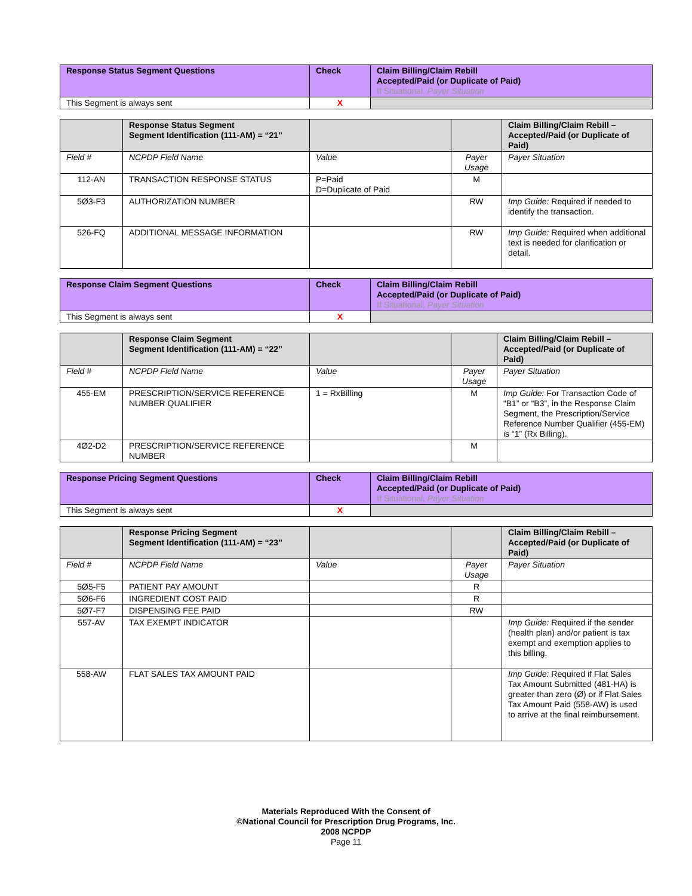| Response Status Segment Questions | Check | Claim Billing/Claim Rebill Accepted/Paid (or Duplicate of Paid) If Situational, Payer Situation |
| --- | --- | --- |
| This Segment is always sent | X | |
| | Response Status Segment Segment Identification (111-AM) = “21” | | | Claim Billing/Claim Rebill – Accepted/Paid (or Duplicate of Paid) |
| --- | --- | --- | --- | --- |
| Field # | NCPDP Field Name | Value | Payer Usage | Payer Situation |
| 112-AN | TRANSACTION RESPONSE STATUS | P=Paid D=Duplicate of Paid | M | |
| 5Ø3-F3 | AUTHORIZATION NUMBER | | RW | Imp Guide: Required if needed to identify the transaction. |
| 526-FQ | ADDITIONAL MESSAGE INFORMATION | | RW | Imp Guide: Required when additional text is needed for clarification or detail. |
| Response Claim Segment Questions | Check | Claim Billing/Claim Rebill Accepted/Paid (or Duplicate of Paid) If Situational, Payer Situation |
| --- | --- | --- |
| This Segment is always sent | X | |
| | Response Claim Segment Segment Identification (111-AM) = “22” | | | Claim Billing/Claim Rebill – Accepted/Paid (or Duplicate of Paid) |
| --- | --- | --- | --- | --- |
| Field # | NCPDP Field Name | Value | Payer Usage | Payer Situation |
| 455-EM | PRESCRIPTION/SERVICE REFERENCE NUMBER QUALIFIER | 1 = RxBilling | M | Imp Guide: For Transaction Code of “B1” or “B3”, in the Response Claim Segment, the Prescription/Service Reference Number Qualifier (455-EM) is “1” (Rx Billing). |
| 4Ø2-D2 | PRESCRIPTION/SERVICE REFERENCE NUMBER | | M | |
| Response Pricing Segment Questions | Check | Claim Billing/Claim Rebill Accepted/Paid (or Duplicate of Paid) If Situational, Payer Situation |
| --- | --- | --- |
| This Segment is always sent | X | |
| | Response Pricing Segment Segment Identification (111-AM) = “23” | | | Claim Billing/Claim Rebill – Accepted/Paid (or Duplicate of Paid) |
| --- | --- | --- | --- | --- |
| Field # | NCPDP Field Name | Value | Payer Usage | Payer Situation |
| 5Ø5-F5 | PATIENT PAY AMOUNT | | R | |
| 5Ø6-F6 | INGREDIENT COST PAID | | R | |
| 5Ø7-F7 | DISPENSING FEE PAID | | RW | |
| 557-AV | TAX EXEMPT INDICATOR | | | Imp Guide: Required if the sender (health plan) and/or patient is tax exempt and exemption applies to this billing. |
| 558-AW | FLAT SALES TAX AMOUNT PAID | | | Imp Guide: Required if Flat Sales Tax Amount Submitted (481-HA) is greater than zero (Ø) or if Flat Sales Tax Amount Paid (558-AW) is used to arrive at the final reimbursement. |
Materials Reproduced With the Consent of
©National Council for Prescription Drug Programs, Inc.
2008 NCPDP
Page 11